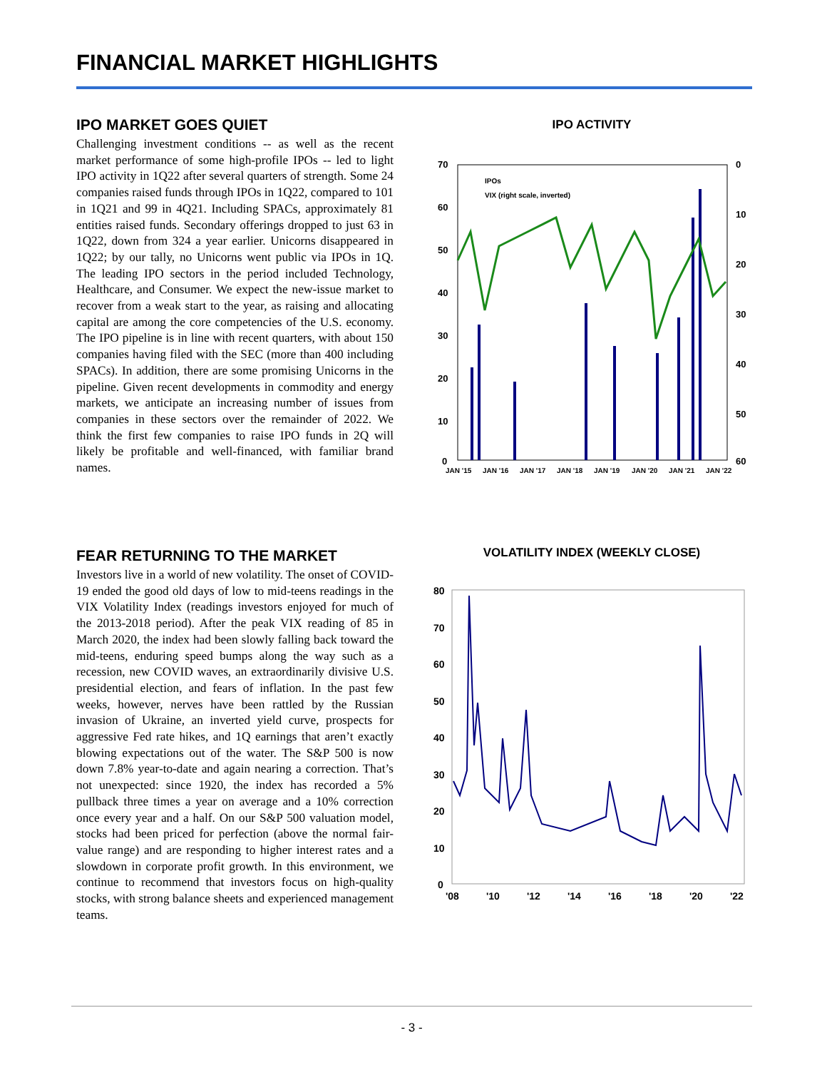FINANCIAL MARKET HIGHLIGHTS
IPO MARKET GOES QUIET
Challenging investment conditions -- as well as the recent market performance of some high-profile IPOs -- led to light IPO activity in 1Q22 after several quarters of strength. Some 24 companies raised funds through IPOs in 1Q22, compared to 101 in 1Q21 and 99 in 4Q21. Including SPACs, approximately 81 entities raised funds. Secondary offerings dropped to just 63 in 1Q22, down from 324 a year earlier. Unicorns disappeared in 1Q22; by our tally, no Unicorns went public via IPOs in 1Q. The leading IPO sectors in the period included Technology, Healthcare, and Consumer. We expect the new-issue market to recover from a weak start to the year, as raising and allocating capital are among the core competencies of the U.S. economy. The IPO pipeline is in line with recent quarters, with about 150 companies having filed with the SEC (more than 400 including SPACs). In addition, there are some promising Unicorns in the pipeline. Given recent developments in commodity and energy markets, we anticipate an increasing number of issues from companies in these sectors over the remainder of 2022. We think the first few companies to raise IPO funds in 2Q will likely be profitable and well-financed, with familiar brand names.
IPO ACTIVITY
70
60
50
40
30
20
10
0
0
10
20
30
40
50
60
IPOs
VIX (right scale, inverted)
JAN '15
JAN '16
JAN '17
JAN '18
JAN '19
JAN '20
JAN '21
JAN '22
FEAR RETURNING TO THE MARKET
Investors live in a world of new volatility. The onset of COVID-19 ended the good old days of low to mid-teens readings in the VIX Volatility Index (readings investors enjoyed for much of the 2013-2018 period). After the peak VIX reading of 85 in March 2020, the index had been slowly falling back toward the mid-teens, enduring speed bumps along the way such as a recession, new COVID waves, an extraordinarily divisive U.S. presidential election, and fears of inflation. In the past few weeks, however, nerves have been rattled by the Russian invasion of Ukraine, an inverted yield curve, prospects for aggressive Fed rate hikes, and 1Q earnings that aren’t exactly blowing expectations out of the water. The S&P 500 is now down 7.8% year-to-date and again nearing a correction. That’s not unexpected: since 1920, the index has recorded a 5% pullback three times a year on average and a 10% correction once every year and a half. On our S&P 500 valuation model, stocks had been priced for perfection (above the normal fair-value range) and are responding to higher interest rates and a slowdown in corporate profit growth. In this environment, we continue to recommend that investors focus on high-quality stocks, with strong balance sheets and experienced management teams.
VOLATILITY INDEX (WEEKLY CLOSE)
80
70
60
50
40
30
20
10
0
'08
'10
'12
'14
'16
'18
'20
'22
- 3 -